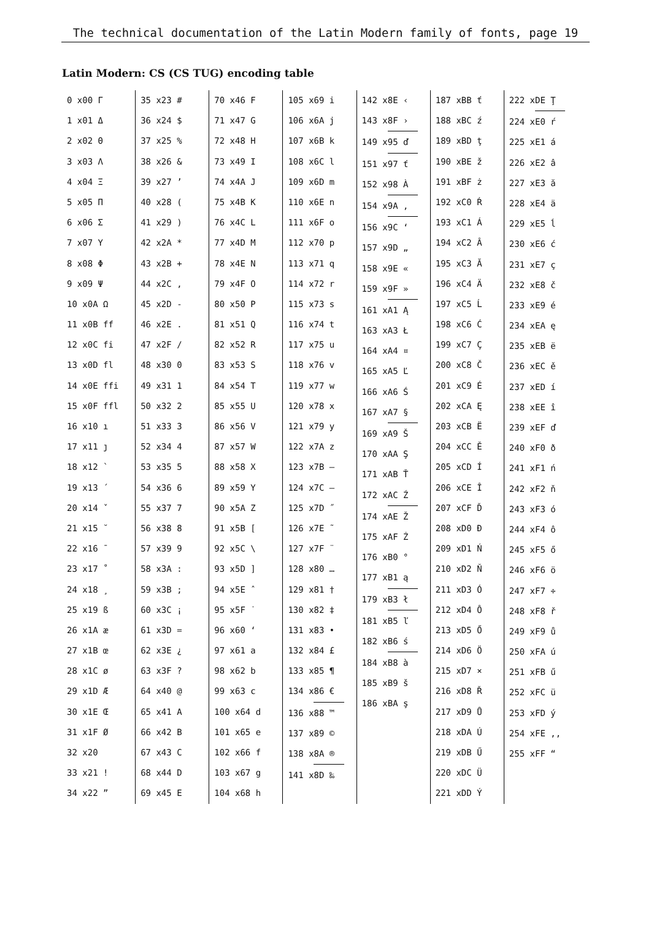The technical documentation of the Latin Modern family of fonts, page 19
Latin Modern: CS (CS TUG) encoding table
0 x00 Γ
1 x01 Δ
2 x02 Θ
3 x03 Λ
4 x04 Ξ
5 x05 Π
6 x06 Σ
7 x07 Υ
8 x08 Φ
9 x09 Ψ
10 x0A Ω
11 x0B ff
12 x0C fi
13 x0D fl
14 x0E ffi
15 x0F ffl
16 x10 ı
17 x11 ȷ
18 x12 `
19 x13 ´
20 x14 ˇ
21 x15 ˘
22 x16 ¯
23 x17 ˚
24 x18 ¸
25 x19 ß
26 x1A æ
27 x1B œ
28 x1C ø
29 x1D Æ
30 x1E Œ
31 x1F Ø
32 x20
33 x21 !
34 x22 ”
35 x23 #
36 x24 $
37 x25 %
38 x26 &
39 x27 ’
40 x28 (
41 x29 )
42 x2A *
43 x2B +
44 x2C ,
45 x2D -
46 x2E .
47 x2F /
48 x30 0
49 x31 1
50 x32 2
51 x33 3
52 x34 4
53 x35 5
54 x36 6
55 x37 7
56 x38 8
57 x39 9
58 x3A :
59 x3B ;
60 x3C ¡
61 x3D =
62 x3E ¿
63 x3F ?
64 x40 @
65 x41 A
66 x42 B
67 x43 C
68 x44 D
69 x45 E
70 x46 F
71 x47 G
72 x48 H
73 x49 I
74 x4A J
75 x4B K
76 x4C L
77 x4D M
78 x4E N
79 x4F O
80 x50 P
81 x51 Q
82 x52 R
83 x53 S
84 x54 T
85 x55 U
86 x56 V
87 x57 W
88 x58 X
89 x59 Y
90 x5A Z
91 x5B [
92 x5C \
93 x5D ]
94 x5E ˆ
95 x5F ˙
96 x60 ‘
97 x61 a
98 x62 b
99 x63 c
100 x64 d
101 x65 e
102 x66 f
103 x67 g
104 x68 h
105 x69 i
106 x6A j
107 x6B k
108 x6C l
109 x6D m
110 x6E n
111 x6F o
112 x70 p
113 x71 q
114 x72 r
115 x73 s
116 x74 t
117 x75 u
118 x76 v
119 x77 w
120 x78 x
121 x79 y
122 x7A z
123 x7B –
124 x7C —
125 x7D ˝
126 x7E ˜
127 x7F ¨
128 x80 …
129 x81 †
130 x82 ‡
131 x83 •
132 x84 £
133 x85 ¶
134 x86 €
136 x88 ™
137 x89 ©
138 x8A ®
141 x8D ‰
142 x8E ‹
143 x8F ›
149 x95 ď
151 x97 ť
152 x98 À
154 x9A ,
156 x9C ‘
157 x9D „
158 x9E «
159 x9F »
161 xA1 Ą
163 xA3 Ł
164 xA4 ¤
165 xA5 Ľ
166 xA6 Ś
167 xA7 §
169 xA9 Š
170 xAA Ş
171 xAB Ť
172 xAC Ź
174 xAE Ž
175 xAF Ż
176 xB0 °
177 xB1 ą
179 xB3 ł
181 xB5 ľ
182 xB6 ś
184 xB8 à
185 xB9 š
186 xBA ş
187 xBB ť
188 xBC ź
189 xBD ţ
190 xBE ž
191 xBF ż
192 xC0 Ŕ
193 xC1 Á
194 xC2 Â
195 xC3 Ă
196 xC4 Ä
197 xC5 Ĺ
198 xC6 Ć
199 xC7 Ç
200 xC8 Č
201 xC9 É
202 xCA Ę
203 xCB Ë
204 xCC Ě
205 xCD Í
206 xCE Î
207 xCF Ď
208 xD0 Đ
209 xD1 Ń
210 xD2 Ň
211 xD3 Ó
212 xD4 Ô
213 xD5 Ő
214 xD6 Ö
215 xD7 ×
216 xD8 Ř
217 xD9 Ů
218 xDA Ú
219 xDB Ű
220 xDC Ü
221 xDD Ý
222 xDE Ţ
224 xE0 ŕ
225 xE1 á
226 xE2 â
227 xE3 ă
228 xE4 ä
229 xE5 ĺ
230 xE6 ć
231 xE7 ç
232 xE8 č
233 xE9 é
234 xEA ę
235 xEB ë
236 xEC ě
237 xED í
238 xEE î
239 xEF ď
240 xF0 ð
241 xF1 ń
242 xF2 ň
243 xF3 ó
244 xF4 ô
245 xF5 ő
246 xF6 ö
247 xF7 ÷
248 xF8 ř
249 xF9 ů
250 xFA ú
251 xFB ű
252 xFC ü
253 xFD ý
254 xFE ,,
255 xFF “